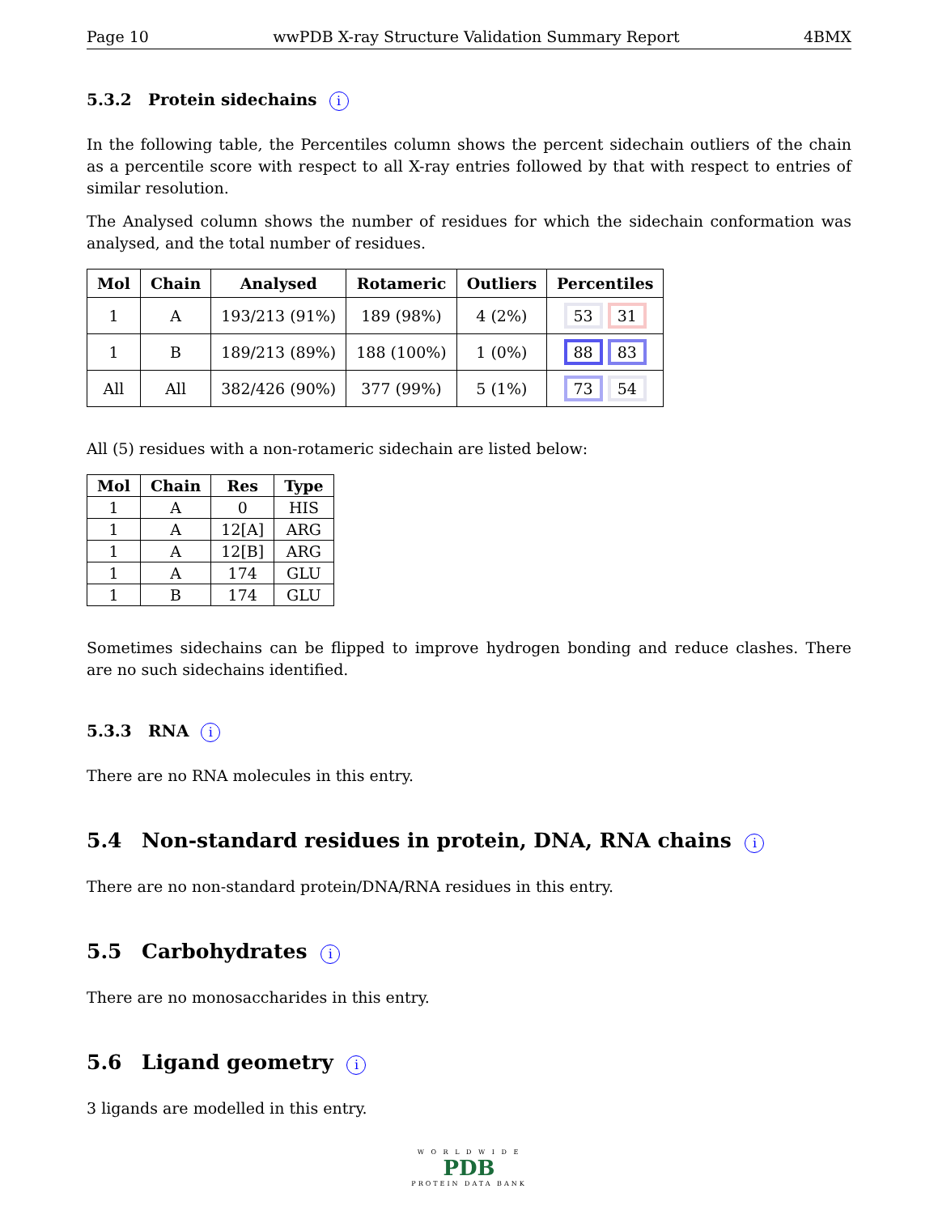Page 10 wwPDB X-ray Structure Validation Summary Report 4BMX
5.3.2 Protein sidechains i
In the following table, the Percentiles column shows the percent sidechain outliers of the chain as a percentile score with respect to all X-ray entries followed by that with respect to entries of similar resolution.
The Analysed column shows the number of residues for which the sidechain conformation was analysed, and the total number of residues.
| Mol | Chain | Analysed | Rotameric | Outliers | Percentiles |
| --- | --- | --- | --- | --- | --- |
| 1 | A | 193/213 (91%) | 189 (98%) | 4 (2%) | 53 31 |
| 1 | B | 189/213 (89%) | 188 (100%) | 1 (0%) | 88 83 |
| All | All | 382/426 (90%) | 377 (99%) | 5 (1%) | 73 54 |
All (5) residues with a non-rotameric sidechain are listed below:
| Mol | Chain | Res | Type |
| --- | --- | --- | --- |
| 1 | A | 0 | HIS |
| 1 | A | 12[A] | ARG |
| 1 | A | 12[B] | ARG |
| 1 | A | 174 | GLU |
| 1 | B | 174 | GLU |
Sometimes sidechains can be flipped to improve hydrogen bonding and reduce clashes. There are no such sidechains identified.
5.3.3 RNA i
There are no RNA molecules in this entry.
5.4 Non-standard residues in protein, DNA, RNA chains i
There are no non-standard protein/DNA/RNA residues in this entry.
5.5 Carbohydrates i
There are no monosaccharides in this entry.
5.6 Ligand geometry i
3 ligands are modelled in this entry.
W O R L D W I D E
PDB
PROTEIN DATA BANK